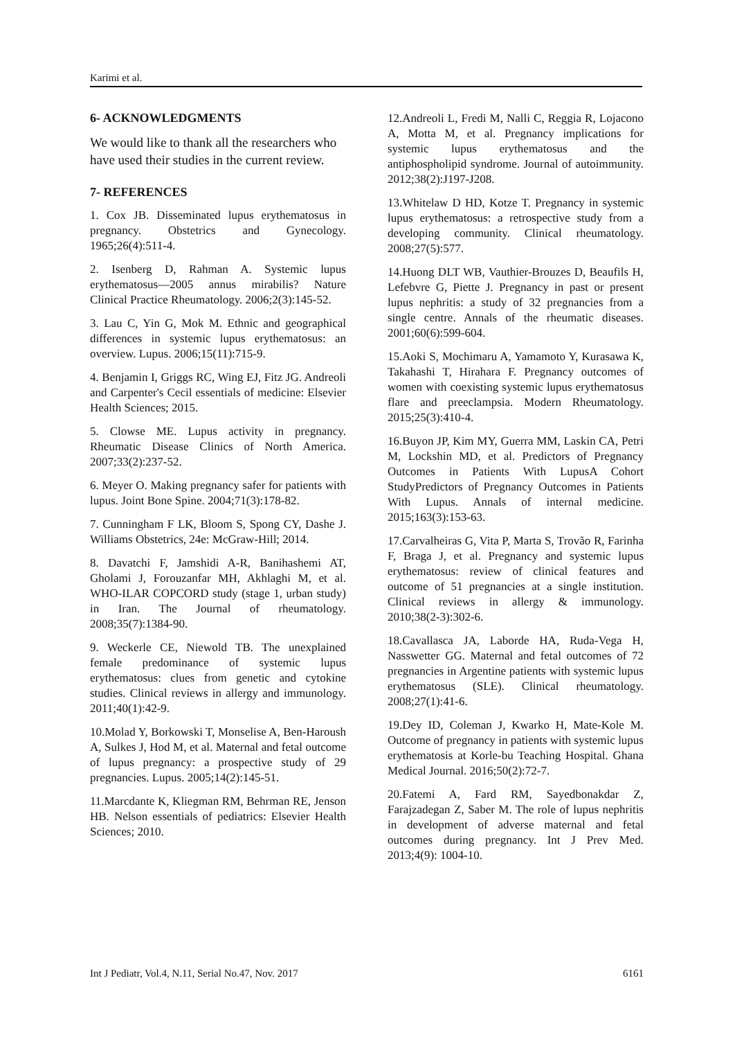Karimi et al.
6- ACKNOWLEDGMENTS
We would like to thank all the researchers who have used their studies in the current review.
7- REFERENCES
1. Cox JB. Disseminated lupus erythematosus in pregnancy. Obstetrics and Gynecology. 1965;26(4):511-4.
2. Isenberg D, Rahman A. Systemic lupus erythematosus—2005 annus mirabilis? Nature Clinical Practice Rheumatology. 2006;2(3):145-52.
3. Lau C, Yin G, Mok M. Ethnic and geographical differences in systemic lupus erythematosus: an overview. Lupus. 2006;15(11):715-9.
4. Benjamin I, Griggs RC, Wing EJ, Fitz JG. Andreoli and Carpenter's Cecil essentials of medicine: Elsevier Health Sciences; 2015.
5. Clowse ME. Lupus activity in pregnancy. Rheumatic Disease Clinics of North America. 2007;33(2):237-52.
6. Meyer O. Making pregnancy safer for patients with lupus. Joint Bone Spine. 2004;71(3):178-82.
7. Cunningham F LK, Bloom S, Spong CY, Dashe J. Williams Obstetrics, 24e: McGraw-Hill; 2014.
8. Davatchi F, Jamshidi A-R, Banihashemi AT, Gholami J, Forouzanfar MH, Akhlaghi M, et al. WHO-ILAR COPCORD study (stage 1, urban study) in Iran. The Journal of rheumatology. 2008;35(7):1384-90.
9. Weckerle CE, Niewold TB. The unexplained female predominance of systemic lupus erythematosus: clues from genetic and cytokine studies. Clinical reviews in allergy and immunology. 2011;40(1):42-9.
10.Molad Y, Borkowski T, Monselise A, Ben-Haroush A, Sulkes J, Hod M, et al. Maternal and fetal outcome of lupus pregnancy: a prospective study of 29 pregnancies. Lupus. 2005;14(2):145-51.
11.Marcdante K, Kliegman RM, Behrman RE, Jenson HB. Nelson essentials of pediatrics: Elsevier Health Sciences; 2010.
12.Andreoli L, Fredi M, Nalli C, Reggia R, Lojacono A, Motta M, et al. Pregnancy implications for systemic lupus erythematosus and the antiphospholipid syndrome. Journal of autoimmunity. 2012;38(2):J197-J208.
13.Whitelaw D HD, Kotze T. Pregnancy in systemic lupus erythematosus: a retrospective study from a developing community. Clinical rheumatology. 2008;27(5):577.
14.Huong DLT WB, Vauthier-Brouzes D, Beaufils H, Lefebvre G, Piette J. Pregnancy in past or present lupus nephritis: a study of 32 pregnancies from a single centre. Annals of the rheumatic diseases. 2001;60(6):599-604.
15.Aoki S, Mochimaru A, Yamamoto Y, Kurasawa K, Takahashi T, Hirahara F. Pregnancy outcomes of women with coexisting systemic lupus erythematosus flare and preeclampsia. Modern Rheumatology. 2015;25(3):410-4.
16.Buyon JP, Kim MY, Guerra MM, Laskin CA, Petri M, Lockshin MD, et al. Predictors of Pregnancy Outcomes in Patients With LupusA Cohort StudyPredictors of Pregnancy Outcomes in Patients With Lupus. Annals of internal medicine. 2015;163(3):153-63.
17.Carvalheiras G, Vita P, Marta S, Trovão R, Farinha F, Braga J, et al. Pregnancy and systemic lupus erythematosus: review of clinical features and outcome of 51 pregnancies at a single institution. Clinical reviews in allergy & immunology. 2010;38(2-3):302-6.
18.Cavallasca JA, Laborde HA, Ruda-Vega H, Nasswetter GG. Maternal and fetal outcomes of 72 pregnancies in Argentine patients with systemic lupus erythematosus (SLE). Clinical rheumatology. 2008;27(1):41-6.
19.Dey ID, Coleman J, Kwarko H, Mate-Kole M. Outcome of pregnancy in patients with systemic lupus erythematosis at Korle-bu Teaching Hospital. Ghana Medical Journal. 2016;50(2):72-7.
20.Fatemi A, Fard RM, Sayedbonakdar Z, Farajzadegan Z, Saber M. The role of lupus nephritis in development of adverse maternal and fetal outcomes during pregnancy. Int J Prev Med. 2013;4(9): 1004-10.
Int J Pediatr, Vol.4, N.11, Serial No.47, Nov. 2017 6161